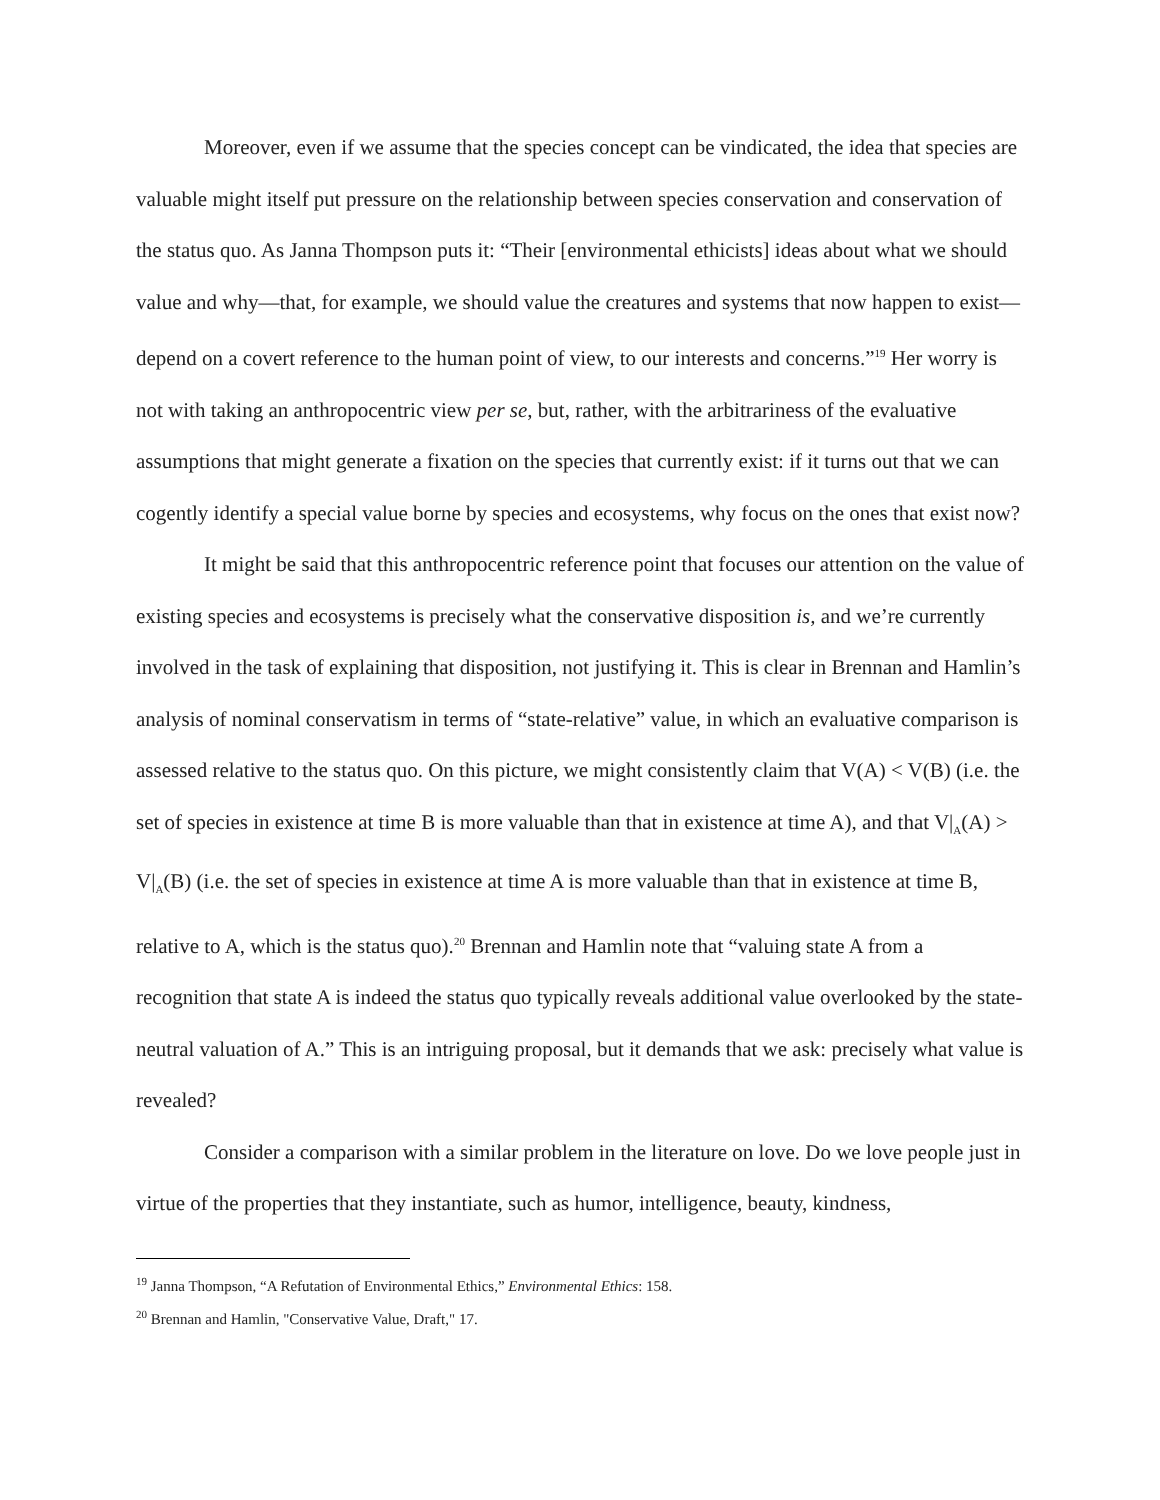Moreover, even if we assume that the species concept can be vindicated, the idea that species are valuable might itself put pressure on the relationship between species conservation and conservation of the status quo. As Janna Thompson puts it: “Their [environmental ethicists] ideas about what we should value and why—that, for example, we should value the creatures and systems that now happen to exist—depend on a covert reference to the human point of view, to our interests and concerns.”<sup>19</sup> Her worry is not with taking an anthropocentric view per se, but, rather, with the arbitrariness of the evaluative assumptions that might generate a fixation on the species that currently exist: if it turns out that we can cogently identify a special value borne by species and ecosystems, why focus on the ones that exist now?
It might be said that this anthropocentric reference point that focuses our attention on the value of existing species and ecosystems is precisely what the conservative disposition is, and we’re currently involved in the task of explaining that disposition, not justifying it. This is clear in Brennan and Hamlin’s analysis of nominal conservatism in terms of “state-relative” value, in which an evaluative comparison is assessed relative to the status quo. On this picture, we might consistently claim that V(A) < V(B) (i.e. the set of species in existence at time B is more valuable than that in existence at time A), and that V|<sub>A</sub>(A) > V|<sub>A</sub>(B) (i.e. the set of species in existence at time A is more valuable than that in existence at time B, relative to A, which is the status quo).<sup>20</sup> Brennan and Hamlin note that “valuing state A from a recognition that state A is indeed the status quo typically reveals additional value overlooked by the state-neutral valuation of A.” This is an intriguing proposal, but it demands that we ask: precisely what value is revealed?
Consider a comparison with a similar problem in the literature on love. Do we love people just in virtue of the properties that they instantiate, such as humor, intelligence, beauty, kindness,
<sup>19</sup> Janna Thompson, “A Refutation of Environmental Ethics,” Environmental Ethics: 158.
<sup>20</sup> Brennan and Hamlin, "Conservative Value, Draft," 17.